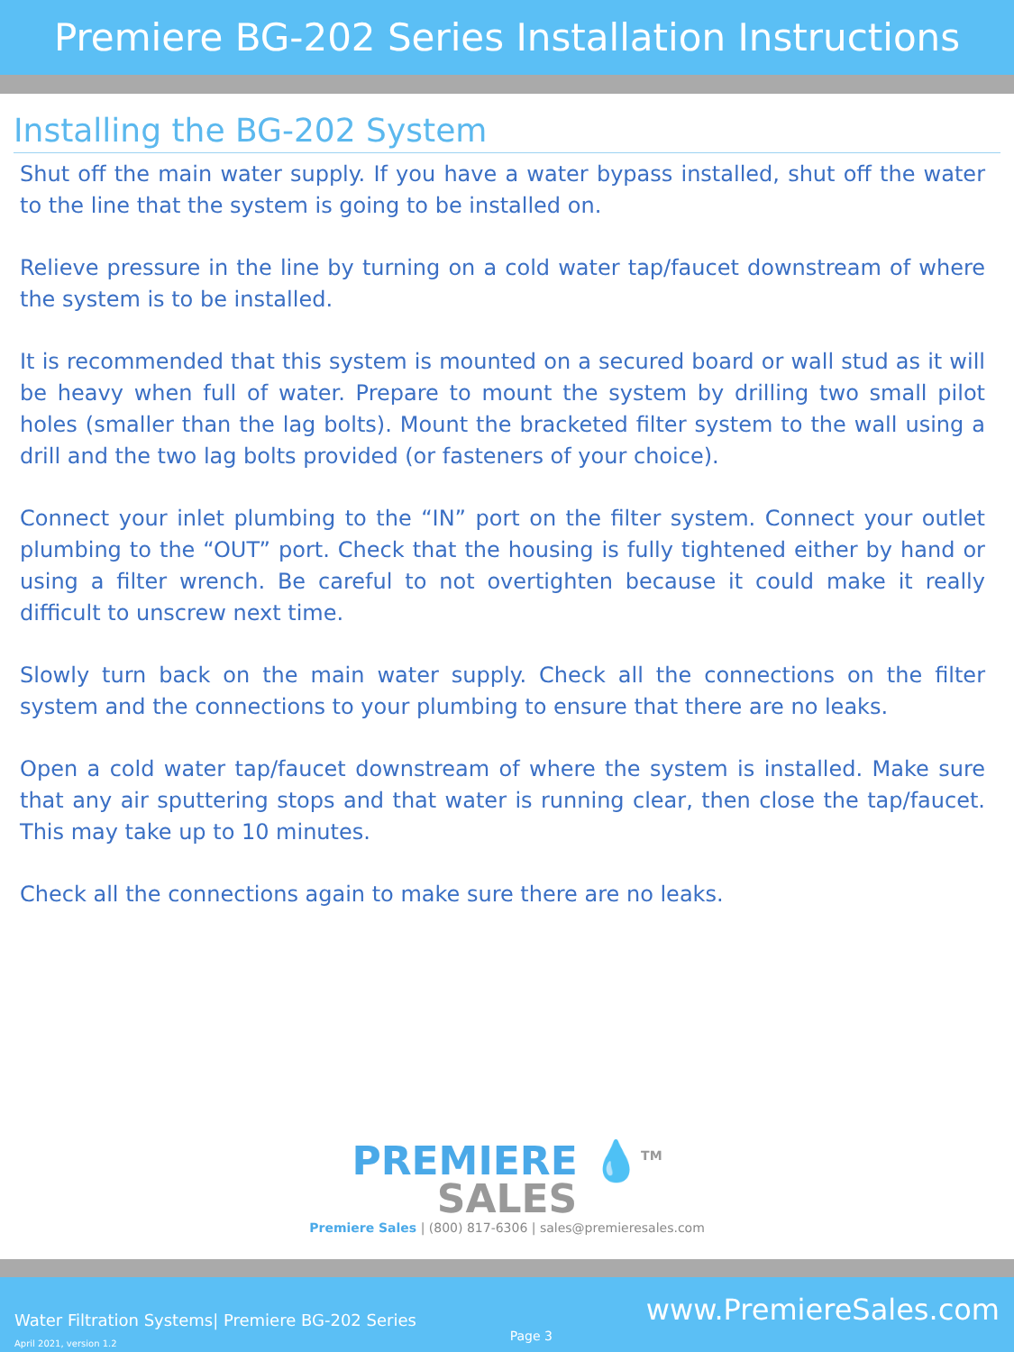Premiere BG-202 Series Installation Instructions
Installing the BG-202 System
Shut off the main water supply. If you have a water bypass installed, shut off the water to the line that the system is going to be installed on.
Relieve pressure in the line by turning on a cold water tap/faucet downstream of where the system is to be installed.
It is recommended that this system is mounted on a secured board or wall stud as it will be heavy when full of water. Prepare to mount the system by drilling two small pilot holes (smaller than the lag bolts). Mount the bracketed filter system to the wall using a drill and the two lag bolts provided (or fasteners of your choice).
Connect your inlet plumbing to the “IN” port on the filter system. Connect your outlet plumbing to the “OUT” port. Check that the housing is fully tightened either by hand or using a filter wrench. Be careful to not overtighten because it could make it really difficult to unscrew next time.
Slowly turn back on the main water supply. Check all the connections on the filter system and the connections to your plumbing to ensure that there are no leaks.
Open a cold water tap/faucet downstream of where the system is installed. Make sure that any air sputtering stops and that water is running clear, then close the tap/faucet. This may take up to 10 minutes.
Check all the connections again to make sure there are no leaks.
PREMIERE 💧<sup>TM</sup>
SALES
Premiere Sales | (800) 817-6306 | sales@premieresales.com
Water Filtration Systems| Premiere BG-202 Series
April 2021, version 1.2
Page 3
www.PremiereSales.com